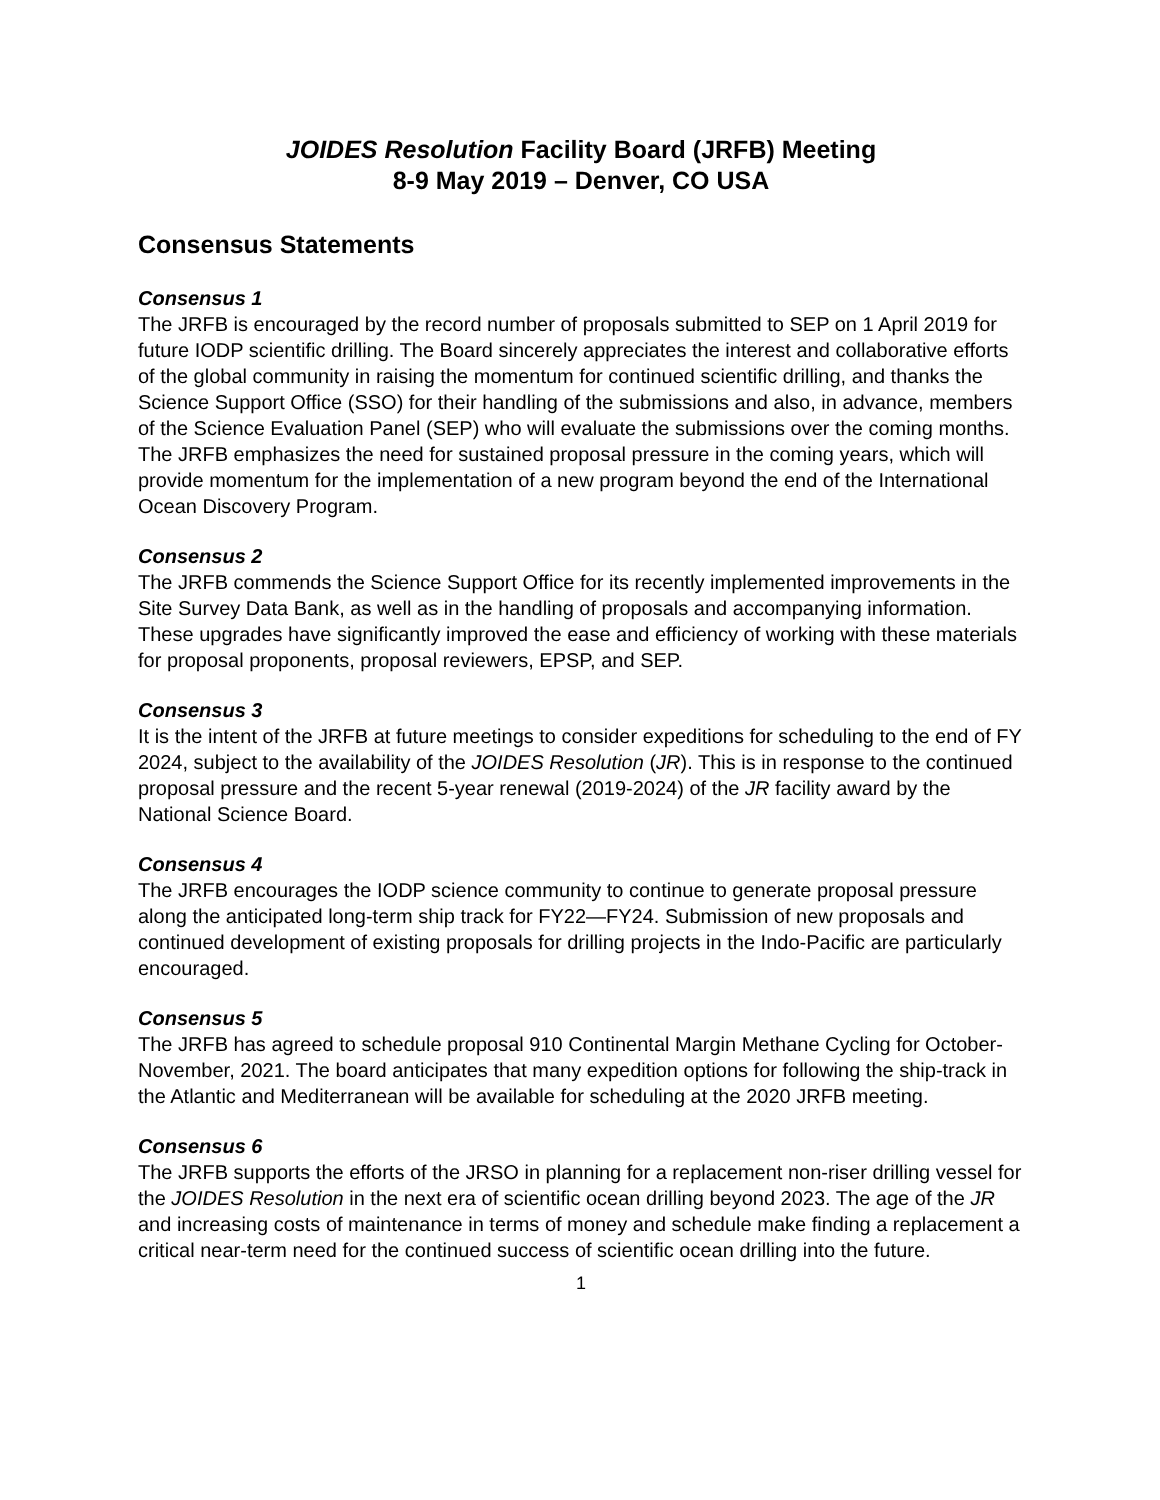JOIDES Resolution Facility Board (JRFB) Meeting
8-9 May 2019 – Denver, CO USA
Consensus Statements
Consensus 1
The JRFB is encouraged by the record number of proposals submitted to SEP on 1 April 2019 for future IODP scientific drilling. The Board sincerely appreciates the interest and collaborative efforts of the global community in raising the momentum for continued scientific drilling, and thanks the Science Support Office (SSO) for their handling of the submissions and also, in advance, members of the Science Evaluation Panel (SEP) who will evaluate the submissions over the coming months. The JRFB emphasizes the need for sustained proposal pressure in the coming years, which will provide momentum for the implementation of a new program beyond the end of the International Ocean Discovery Program.
Consensus 2
The JRFB commends the Science Support Office for its recently implemented improvements in the Site Survey Data Bank, as well as in the handling of proposals and accompanying information. These upgrades have significantly improved the ease and efficiency of working with these materials for proposal proponents, proposal reviewers, EPSP, and SEP.
Consensus 3
It is the intent of the JRFB at future meetings to consider expeditions for scheduling to the end of FY 2024, subject to the availability of the JOIDES Resolution (JR). This is in response to the continued proposal pressure and the recent 5-year renewal (2019-2024) of the JR facility award by the National Science Board.
Consensus 4
The JRFB encourages the IODP science community to continue to generate proposal pressure along the anticipated long-term ship track for FY22—FY24. Submission of new proposals and continued development of existing proposals for drilling projects in the Indo-Pacific are particularly encouraged.
Consensus 5
The JRFB has agreed to schedule proposal 910 Continental Margin Methane Cycling for October-November, 2021. The board anticipates that many expedition options for following the ship-track in the Atlantic and Mediterranean will be available for scheduling at the 2020 JRFB meeting.
Consensus 6
The JRFB supports the efforts of the JRSO in planning for a replacement non-riser drilling vessel for the JOIDES Resolution in the next era of scientific ocean drilling beyond 2023. The age of the JR and increasing costs of maintenance in terms of money and schedule make finding a replacement a critical near-term need for the continued success of scientific ocean drilling into the future.
1